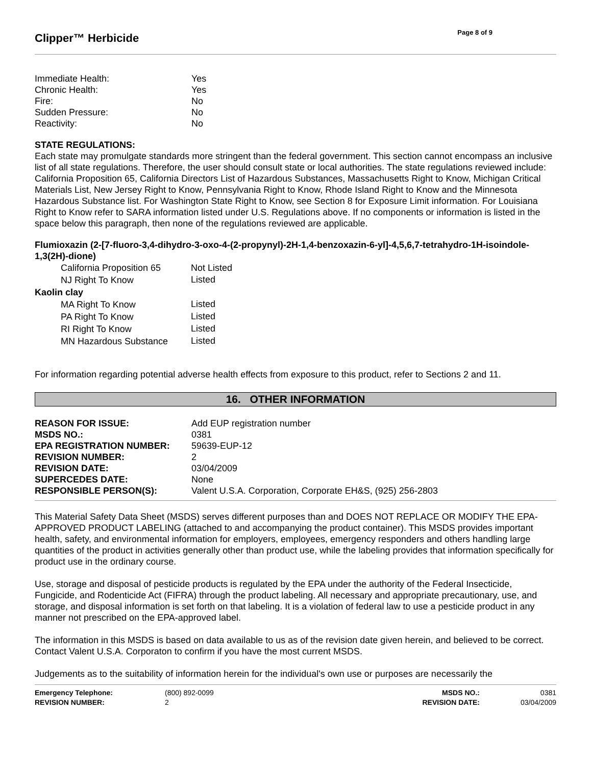Clipper™ Herbicide
Page 8 of 9
| Immediate Health: | Yes |
| Chronic Health: | Yes |
| Fire: | No |
| Sudden Pressure: | No |
| Reactivity: | No |
STATE REGULATIONS:
Each state may promulgate standards more stringent than the federal government. This section cannot encompass an inclusive list of all state regulations. Therefore, the user should consult state or local authorities. The state regulations reviewed include: California Proposition 65, California Directors List of Hazardous Substances, Massachusetts Right to Know, Michigan Critical Materials List, New Jersey Right to Know, Pennsylvania Right to Know, Rhode Island Right to Know and the Minnesota Hazardous Substance list. For Washington State Right to Know, see Section 8 for Exposure Limit information. For Louisiana Right to Know refer to SARA information listed under U.S. Regulations above. If no components or information is listed in the space below this paragraph, then none of the regulations reviewed are applicable.
Flumioxazin (2-[7-fluoro-3,4-dihydro-3-oxo-4-(2-propynyl)-2H-1,4-benzoxazin-6-yl]-4,5,6,7-tetrahydro-1H-isoindole-1,3(2H)-dione)
| | California Proposition 65 | Not Listed |
| | NJ Right To Know | Listed |
| Kaolin clay | | |
| | MA Right To Know | Listed |
| | PA Right To Know | Listed |
| | RI Right To Know | Listed |
| | MN Hazardous Substance | Listed |
For information regarding potential adverse health effects from exposure to this product, refer to Sections 2 and 11.
16. OTHER INFORMATION
| REASON FOR ISSUE: | Add EUP registration number |
| MSDS NO.: | 0381 |
| EPA REGISTRATION NUMBER: | 59639-EUP-12 |
| REVISION NUMBER: | 2 |
| REVISION DATE: | 03/04/2009 |
| SUPERCEDES DATE: | None |
| RESPONSIBLE PERSON(S): | Valent U.S.A. Corporation, Corporate EH&S, (925) 256-2803 |
This Material Safety Data Sheet (MSDS) serves different purposes than and DOES NOT REPLACE OR MODIFY THE EPA-APPROVED PRODUCT LABELING (attached to and accompanying the product container). This MSDS provides important health, safety, and environmental information for employers, employees, emergency responders and others handling large quantities of the product in activities generally other than product use, while the labeling provides that information specifically for product use in the ordinary course.
Use, storage and disposal of pesticide products is regulated by the EPA under the authority of the Federal Insecticide, Fungicide, and Rodenticide Act (FIFRA) through the product labeling. All necessary and appropriate precautionary, use, and storage, and disposal information is set forth on that labeling. It is a violation of federal law to use a pesticide product in any manner not prescribed on the EPA-approved label.
The information in this MSDS is based on data available to us as of the revision date given herein, and believed to be correct. Contact Valent U.S.A. Corporaton to confirm if you have the most current MSDS.
Judgements as to the suitability of information herein for the individual's own use or purposes are necessarily the
| Emergency Telephone: | (800) 892-0099 | MSDS NO.: | 0381 |
| REVISION NUMBER: | 2 | REVISION DATE: | 03/04/2009 |